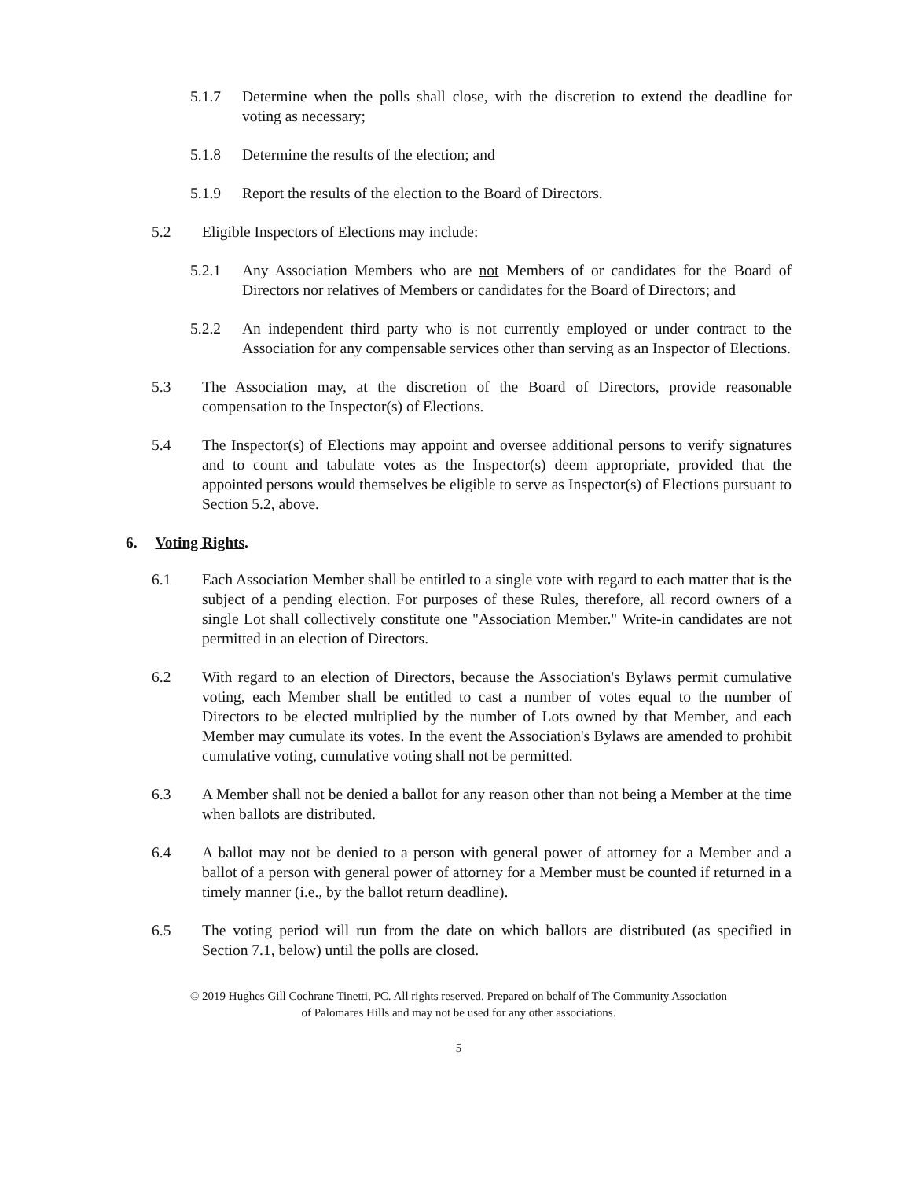5.1.7 Determine when the polls shall close, with the discretion to extend the deadline for voting as necessary;
5.1.8 Determine the results of the election; and
5.1.9 Report the results of the election to the Board of Directors.
5.2 Eligible Inspectors of Elections may include:
5.2.1 Any Association Members who are not Members of or candidates for the Board of Directors nor relatives of Members or candidates for the Board of Directors; and
5.2.2 An independent third party who is not currently employed or under contract to the Association for any compensable services other than serving as an Inspector of Elections.
5.3 The Association may, at the discretion of the Board of Directors, provide reasonable compensation to the Inspector(s) of Elections.
5.4 The Inspector(s) of Elections may appoint and oversee additional persons to verify signatures and to count and tabulate votes as the Inspector(s) deem appropriate, provided that the appointed persons would themselves be eligible to serve as Inspector(s) of Elections pursuant to Section 5.2, above.
6. Voting Rights.
6.1 Each Association Member shall be entitled to a single vote with regard to each matter that is the subject of a pending election. For purposes of these Rules, therefore, all record owners of a single Lot shall collectively constitute one "Association Member." Write-in candidates are not permitted in an election of Directors.
6.2 With regard to an election of Directors, because the Association's Bylaws permit cumulative voting, each Member shall be entitled to cast a number of votes equal to the number of Directors to be elected multiplied by the number of Lots owned by that Member, and each Member may cumulate its votes. In the event the Association's Bylaws are amended to prohibit cumulative voting, cumulative voting shall not be permitted.
6.3 A Member shall not be denied a ballot for any reason other than not being a Member at the time when ballots are distributed.
6.4 A ballot may not be denied to a person with general power of attorney for a Member and a ballot of a person with general power of attorney for a Member must be counted if returned in a timely manner (i.e., by the ballot return deadline).
6.5 The voting period will run from the date on which ballots are distributed (as specified in Section 7.1, below) until the polls are closed.
© 2019 Hughes Gill Cochrane Tinetti, PC. All rights reserved. Prepared on behalf of The Community Association
of Palomares Hills and may not be used for any other associations.
5